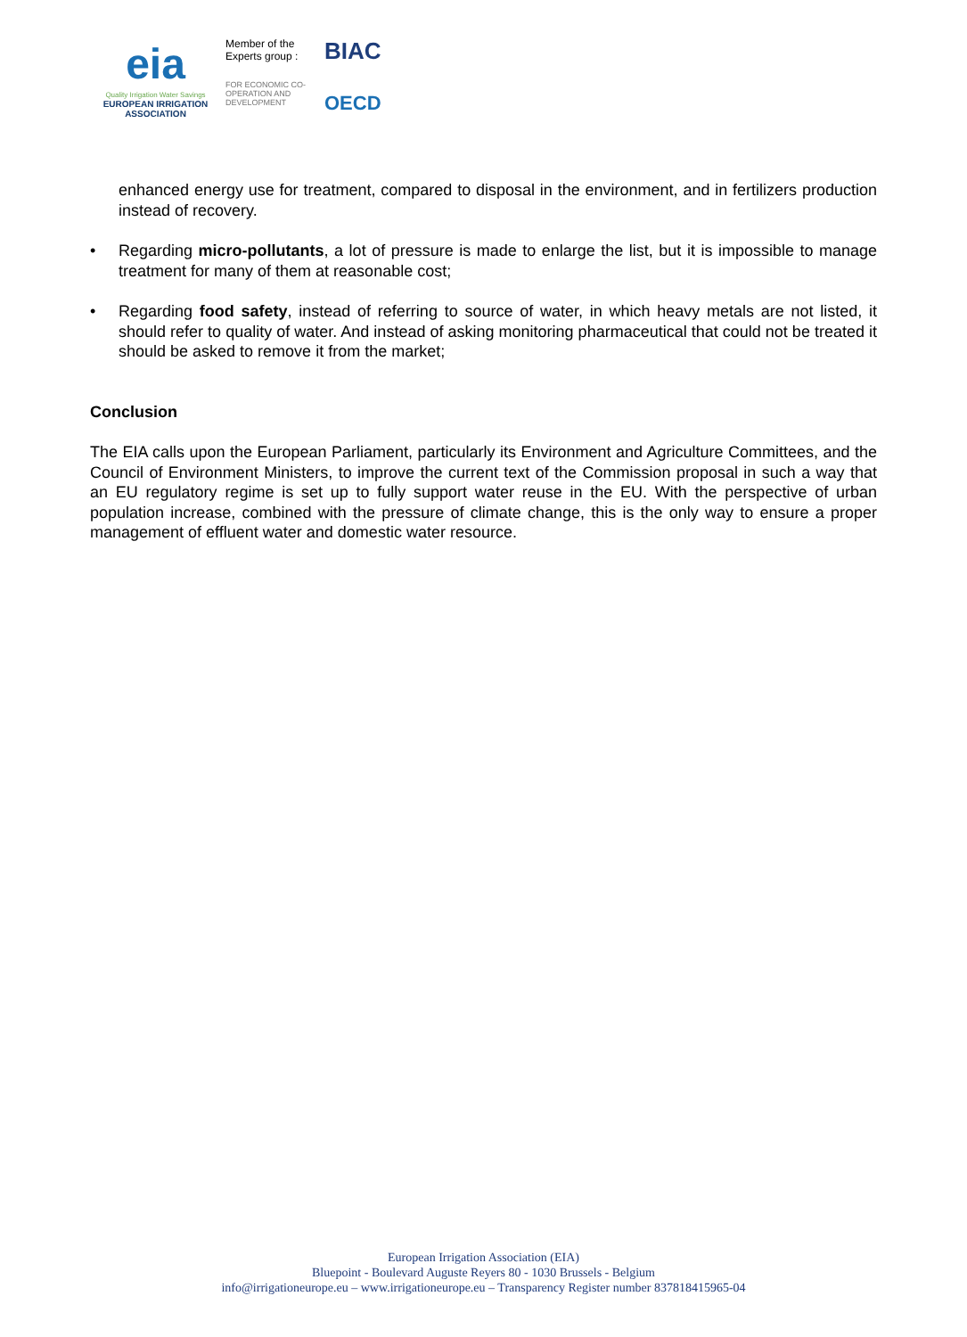eia
Quality Irrigation Water Savings
EUROPEAN IRRIGATION
ASSOCIATION
Member of the Experts group :
FOR ECONOMIC CO-OPERATION AND DEVELOPMENT
BIAC
OECD
enhanced energy use for treatment, compared to disposal in the environment, and in fertilizers production instead of recovery.
• Regarding micro-pollutants, a lot of pressure is made to enlarge the list, but it is impossible to manage treatment for many of them at reasonable cost;
• Regarding food safety, instead of referring to source of water, in which heavy metals are not listed, it should refer to quality of water. And instead of asking monitoring pharmaceutical that could not be treated it should be asked to remove it from the market;
Conclusion
The EIA calls upon the European Parliament, particularly its Environment and Agriculture Committees, and the Council of Environment Ministers, to improve the current text of the Commission proposal in such a way that an EU regulatory regime is set up to fully support water reuse in the EU. With the perspective of urban population increase, combined with the pressure of climate change, this is the only way to ensure a proper management of effluent water and domestic water resource.
European Irrigation Association (EIA)
Bluepoint - Boulevard Auguste Reyers 80 - 1030 Brussels - Belgium
info@irrigationeurope.eu – www.irrigationeurope.eu – Transparency Register number 837818415965-04